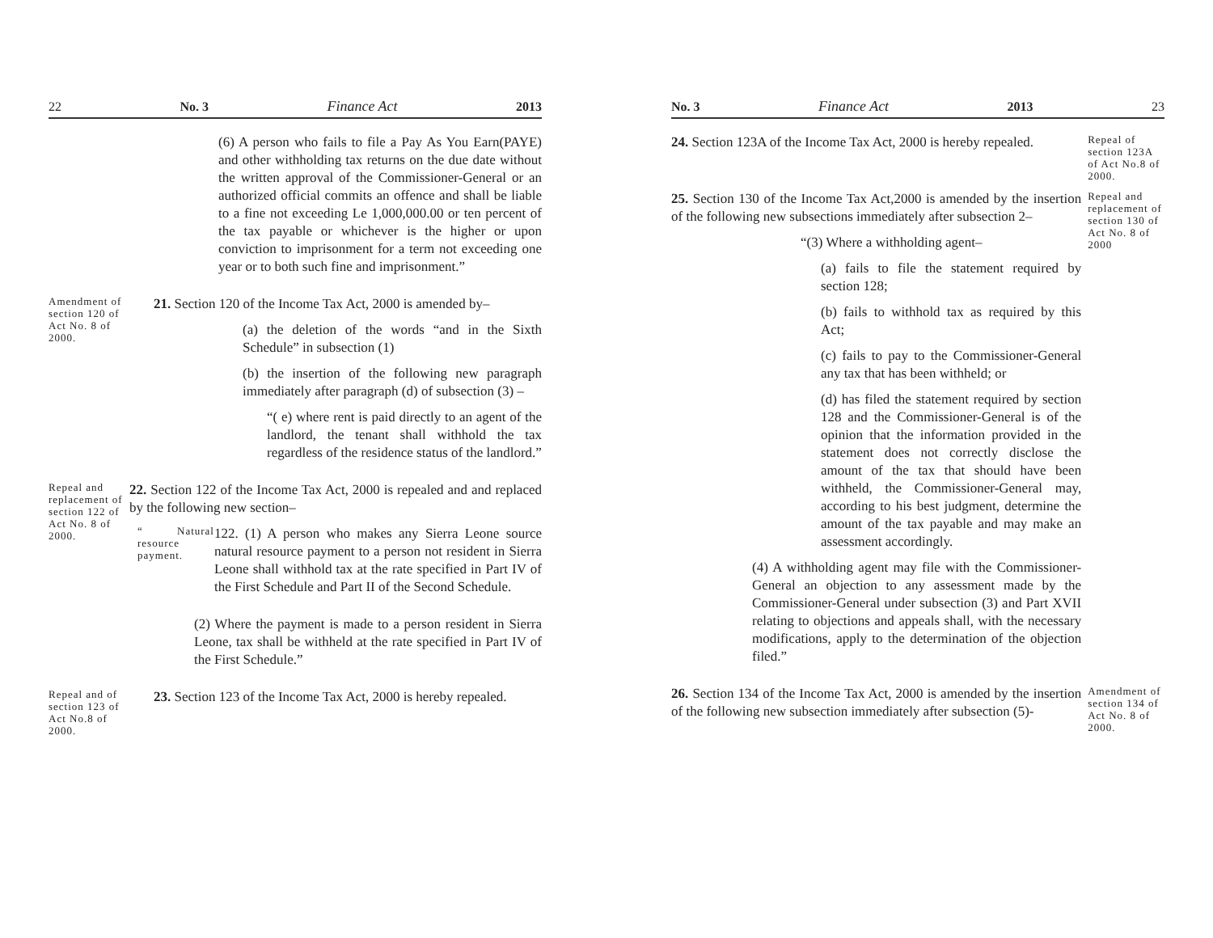22 No. 3 Finance Act 2013
(6) A person who fails to file a Pay As You Earn(PAYE) and other withholding tax returns on the due date without the written approval of the Commissioner-General or an authorized official commits an offence and shall be liable to a fine not exceeding Le 1,000,000.00 or ten percent of the tax payable or whichever is the higher or upon conviction to imprisonment for a term not exceeding one year or to both such fine and imprisonment.”
Amendment of section 120 of Act No. 8 of 2000.
21. Section 120 of the Income Tax Act, 2000 is amended by–
(a) the deletion of the words “and in the Sixth Schedule” in subsection (1)
(b) the insertion of the following new paragraph immediately after paragraph (d) of subsection (3) –
“( e) where rent is paid directly to an agent of the landlord, the tenant shall withhold the tax regardless of the residence status of the landlord.”
Repeal and replacement of section 122 of Act No. 8 of 2000.
22. Section 122 of the Income Tax Act, 2000 is repealed and and replaced by the following new section–
“ Natural resource payment.
122. (1) A person who makes any Sierra Leone source natural resource payment to a person not resident in Sierra Leone shall withhold tax at the rate specified in Part IV of the First Schedule and Part II of the Second Schedule.
(2) Where the payment is made to a person resident in Sierra Leone, tax shall be withheld at the rate specified in Part IV of the First Schedule.”
Repeal and of section 123 of Act No.8 of 2000.
23. Section 123 of the Income Tax Act, 2000 is hereby repealed.
No. 3 Finance Act 2013 23
24. Section 123A of the Income Tax Act, 2000 is hereby repealed.
Repeal of section 123A of Act No.8 of 2000.
25. Section 130 of the Income Tax Act,2000 is amended by the insertion of the following new subsections immediately after subsection 2–
“(3) Where a withholding agent–
(a) fails to file the statement required by section 128;
(b) fails to withhold tax as required by this Act;
(c) fails to pay to the Commissioner-General any tax that has been withheld; or
(d) has filed the statement required by section 128 and the Commissioner-General is of the opinion that the information provided in the statement does not correctly disclose the amount of the tax that should have been withheld, the Commissioner-General may, according to his best judgment, determine the amount of the tax payable and may make an assessment accordingly.
(4) A withholding agent may file with the Commissioner-General an objection to any assessment made by the Commissioner-General under subsection (3) and Part XVII relating to objections and appeals shall, with the necessary modifications, apply to the determination of the objection filed.”
Repeal and replacement of section 130 of Act No. 8 of 2000
26. Section 134 of the Income Tax Act, 2000 is amended by the insertion of the following new subsection immediately after subsection (5)-
Amendment of section 134 of Act No. 8 of 2000.